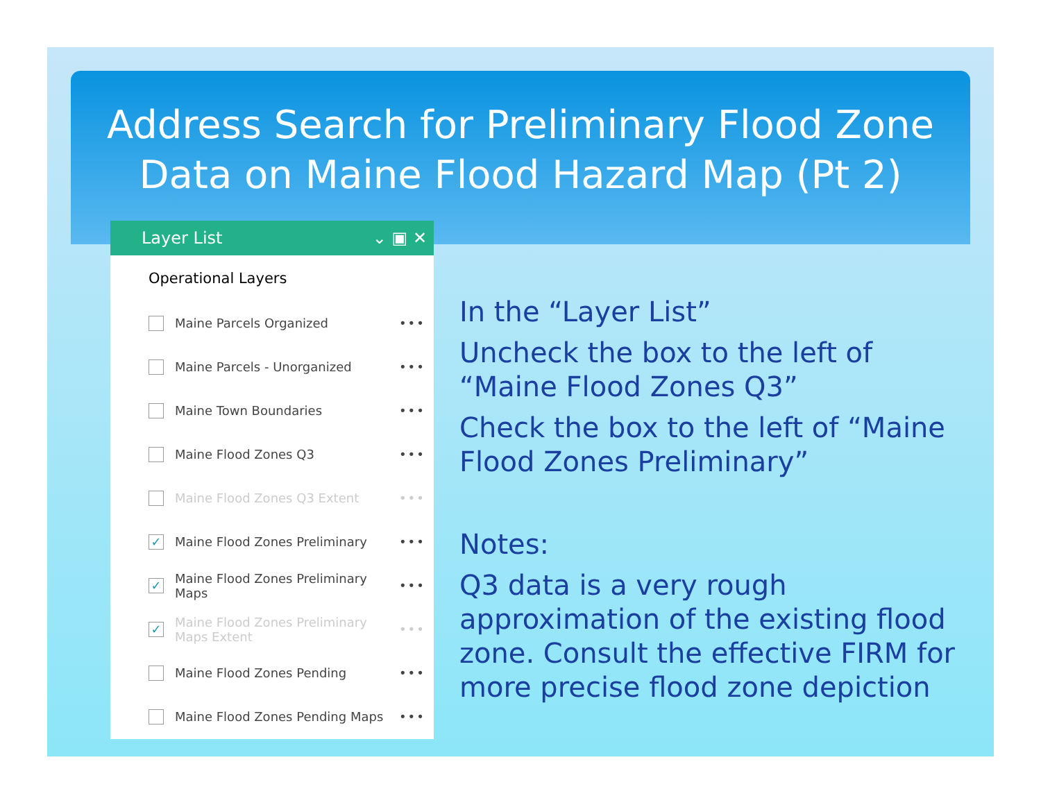Address Search for Preliminary Flood Zone
Data on Maine Flood Hazard Map (Pt 2)
Layer List ⌄ ▣ ✕
Operational Layers
Maine Parcels Organized •••
Maine Parcels - Unorganized •••
Maine Town Boundaries •••
Maine Flood Zones Q3 •••
Maine Flood Zones Q3 Extent •••
✓ Maine Flood Zones Preliminary •••
✓ Maine Flood Zones Preliminary Maps •••
✓ Maine Flood Zones Preliminary Maps Extent •••
Maine Flood Zones Pending •••
Maine Flood Zones Pending Maps •••
In the “Layer List”
Uncheck the box to the left of “Maine Flood Zones Q3”
Check the box to the left of “Maine Flood Zones Preliminary”
Notes:
Q3 data is a very rough approximation of the existing flood zone. Consult the effective FIRM for more precise flood zone depiction